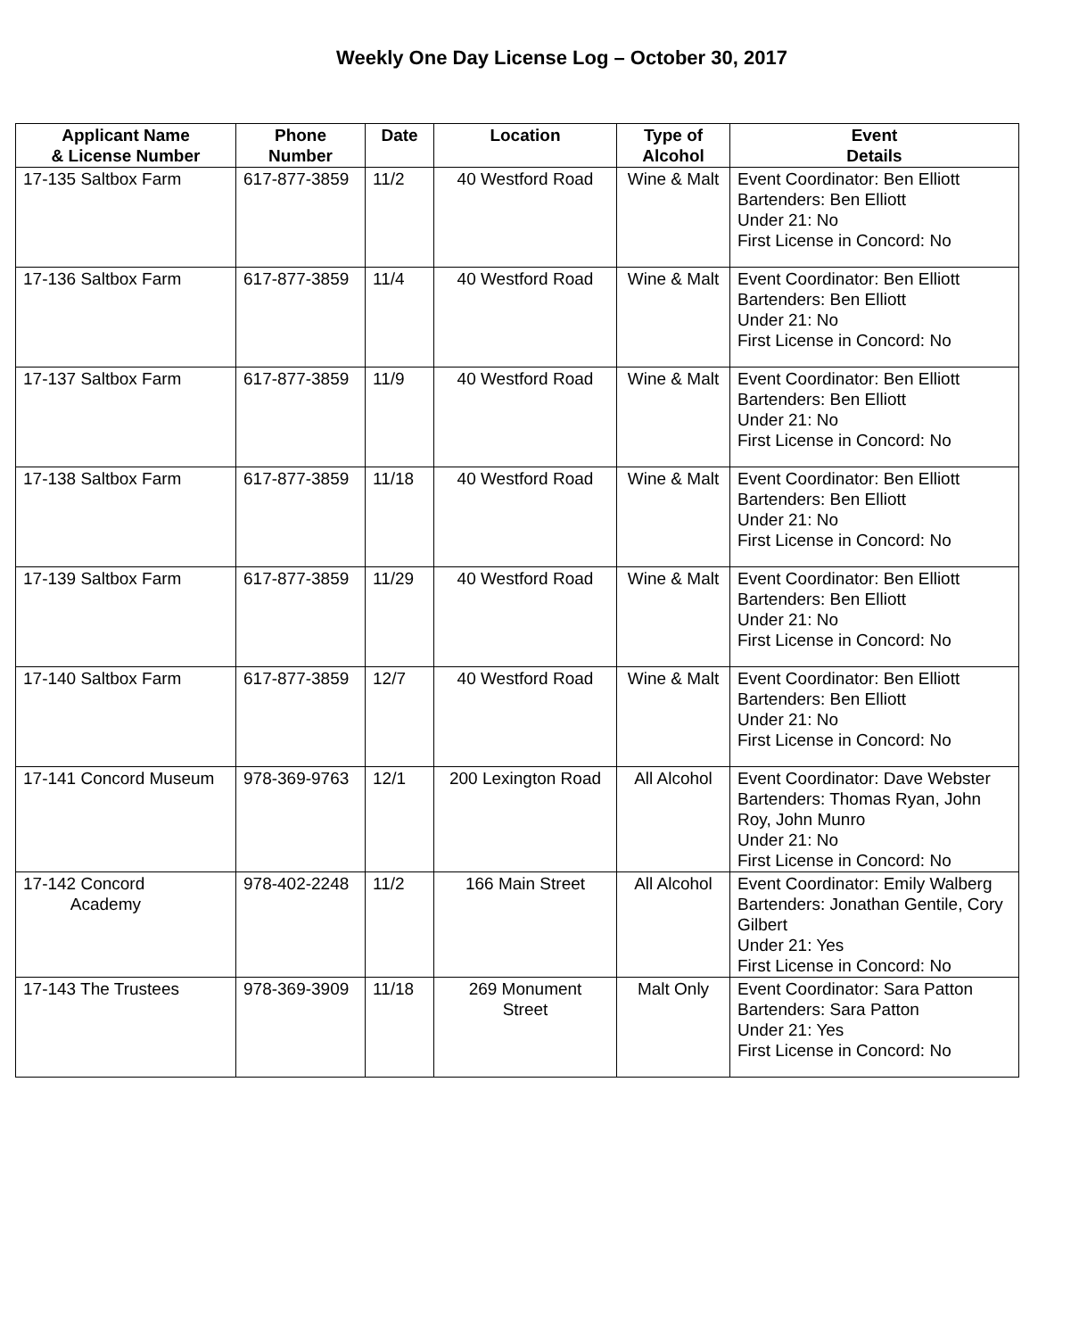Weekly One Day License Log – October 30, 2017
| Applicant Name & License Number | Phone Number | Date | Location | Type of Alcohol | Event Details |
| --- | --- | --- | --- | --- | --- |
| 17-135 Saltbox Farm | 617-877-3859 | 11/2 | 40 Westford Road | Wine & Malt | Event Coordinator: Ben Elliott Bartenders: Ben Elliott Under 21: No First License in Concord: No |
| 17-136 Saltbox Farm | 617-877-3859 | 11/4 | 40 Westford Road | Wine & Malt | Event Coordinator: Ben Elliott Bartenders: Ben Elliott Under 21: No First License in Concord: No |
| 17-137 Saltbox Farm | 617-877-3859 | 11/9 | 40 Westford Road | Wine & Malt | Event Coordinator: Ben Elliott Bartenders: Ben Elliott Under 21: No First License in Concord: No |
| 17-138 Saltbox Farm | 617-877-3859 | 11/18 | 40 Westford Road | Wine & Malt | Event Coordinator: Ben Elliott Bartenders: Ben Elliott Under 21: No First License in Concord: No |
| 17-139 Saltbox Farm | 617-877-3859 | 11/29 | 40 Westford Road | Wine & Malt | Event Coordinator: Ben Elliott Bartenders: Ben Elliott Under 21: No First License in Concord: No |
| 17-140 Saltbox Farm | 617-877-3859 | 12/7 | 40 Westford Road | Wine & Malt | Event Coordinator: Ben Elliott Bartenders: Ben Elliott Under 21: No First License in Concord: No |
| 17-141 Concord Museum | 978-369-9763 | 12/1 | 200 Lexington Road | All Alcohol | Event Coordinator: Dave Webster Bartenders: Thomas Ryan, John Roy, John Munro Under 21: No First License in Concord: No |
| 17-142 Concord Academy | 978-402-2248 | 11/2 | 166 Main Street | All Alcohol | Event Coordinator: Emily Walberg Bartenders: Jonathan Gentile, Cory Gilbert Under 21: Yes First License in Concord: No |
| 17-143 The Trustees | 978-369-3909 | 11/18 | 269 Monument Street | Malt Only | Event Coordinator: Sara Patton Bartenders: Sara Patton Under 21: Yes First License in Concord: No |